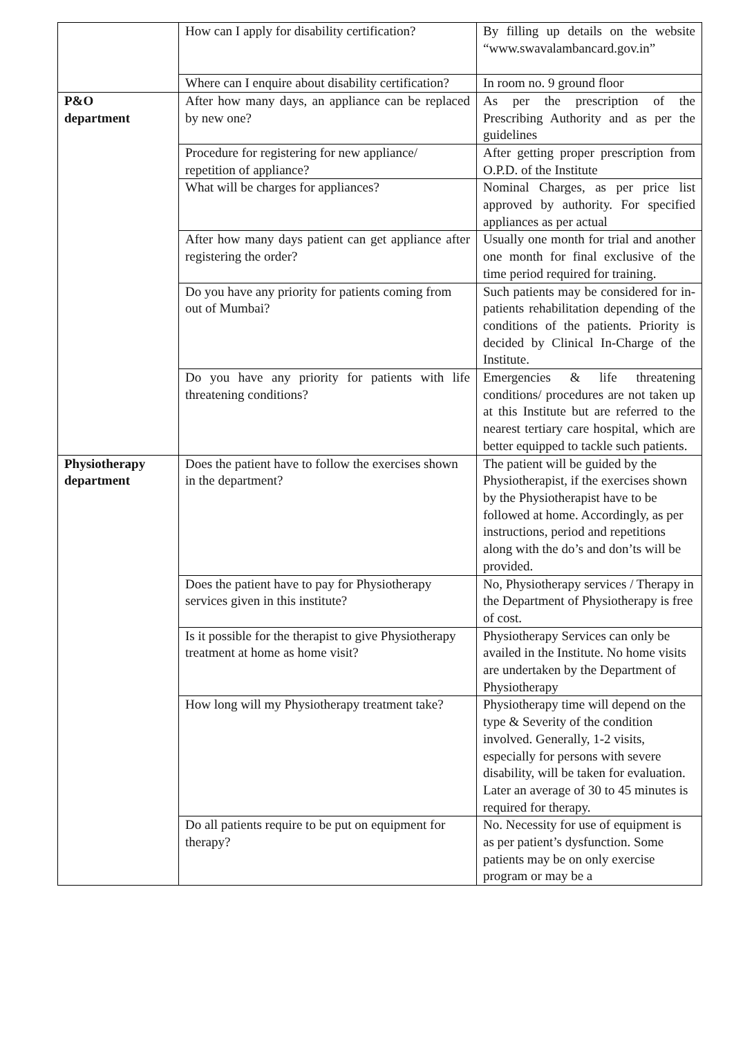| | How can I apply for disability certification? | By filling up details on the website “www.swavalambancard.gov.in” |
| | Where can I enquire about disability certification? | In room no. 9 ground floor |
| P&O department | After how many days, an appliance can be replaced by new one? | As per the prescription of the Prescribing Authority and as per the guidelines |
| | Procedure for registering for new appliance/ repetition of appliance? | After getting proper prescription from O.P.D. of the Institute |
| | What will be charges for appliances? | Nominal Charges, as per price list approved by authority. For specified appliances as per actual |
| | After how many days patient can get appliance after registering the order? | Usually one month for trial and another one month for final exclusive of the time period required for training. |
| | Do you have any priority for patients coming from out of Mumbai? | Such patients may be considered for in-patients rehabilitation depending of the conditions of the patients. Priority is decided by Clinical In-Charge of the Institute. |
| | Do you have any priority for patients with life threatening conditions? | Emergencies & life threatening conditions/ procedures are not taken up at this Institute but are referred to the nearest tertiary care hospital, which are better equipped to tackle such patients. |
| Physiotherapy department | Does the patient have to follow the exercises shown in the department? | The patient will be guided by the Physiotherapist, if the exercises shown by the Physiotherapist have to be followed at home. Accordingly, as per instructions, period and repetitions along with the do’s and don’ts will be provided. |
| | Does the patient have to pay for Physiotherapy services given in this institute? | No, Physiotherapy services / Therapy in the Department of Physiotherapy is free of cost. |
| | Is it possible for the therapist to give Physiotherapy treatment at home as home visit? | Physiotherapy Services can only be availed in the Institute. No home visits are undertaken by the Department of Physiotherapy |
| | How long will my Physiotherapy treatment take? | Physiotherapy time will depend on the type & Severity of the condition involved. Generally, 1-2 visits, especially for persons with severe disability, will be taken for evaluation. Later an average of 30 to 45 minutes is required for therapy. |
| | Do all patients require to be put on equipment for therapy? | No. Necessity for use of equipment is as per patient’s dysfunction. Some patients may be on only exercise program or may be a |